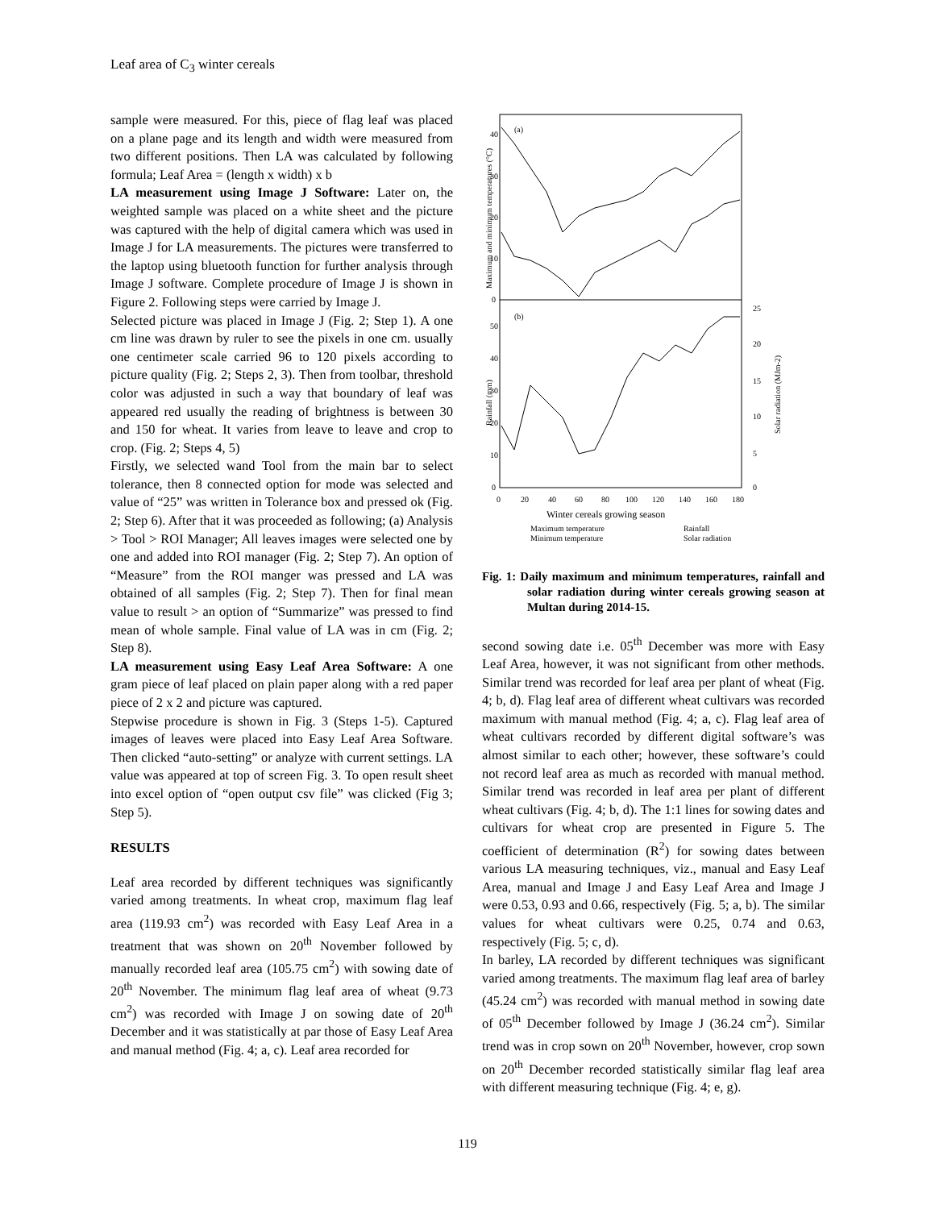Leaf area of C<sub>3</sub> winter cereals
sample were measured. For this, piece of flag leaf was placed on a plane page and its length and width were measured from two different positions. Then LA was calculated by following formula; Leaf Area = (length x width) x b
LA measurement using Image J Software: Later on, the weighted sample was placed on a white sheet and the picture was captured with the help of digital camera which was used in Image J for LA measurements. The pictures were transferred to the laptop using bluetooth function for further analysis through Image J software. Complete procedure of Image J is shown in Figure 2. Following steps were carried by Image J.
Selected picture was placed in Image J (Fig. 2; Step 1). A one cm line was drawn by ruler to see the pixels in one cm. usually one centimeter scale carried 96 to 120 pixels according to picture quality (Fig. 2; Steps 2, 3). Then from toolbar, threshold color was adjusted in such a way that boundary of leaf was appeared red usually the reading of brightness is between 30 and 150 for wheat. It varies from leave to leave and crop to crop. (Fig. 2; Steps 4, 5)
Firstly, we selected wand Tool from the main bar to select tolerance, then 8 connected option for mode was selected and value of “25” was written in Tolerance box and pressed ok (Fig. 2; Step 6). After that it was proceeded as following; (a) Analysis > Tool > ROI Manager; All leaves images were selected one by one and added into ROI manager (Fig. 2; Step 7). An option of “Measure” from the ROI manger was pressed and LA was obtained of all samples (Fig. 2; Step 7). Then for final mean value to result > an option of “Summarize” was pressed to find mean of whole sample. Final value of LA was in cm (Fig. 2; Step 8).
LA measurement using Easy Leaf Area Software: A one gram piece of leaf placed on plain paper along with a red paper piece of 2 x 2 and picture was captured.
Stepwise procedure is shown in Fig. 3 (Steps 1-5). Captured images of leaves were placed into Easy Leaf Area Software. Then clicked “auto-setting” or analyze with current settings. LA value was appeared at top of screen Fig. 3. To open result sheet into excel option of “open output csv file” was clicked (Fig 3; Step 5).
RESULTS
Leaf area recorded by different techniques was significantly varied among treatments. In wheat crop, maximum flag leaf area (119.93 cm<sup>2</sup>) was recorded with Easy Leaf Area in a treatment that was shown on 20<sup>th</sup> November followed by manually recorded leaf area (105.75 cm<sup>2</sup>) with sowing date of 20<sup>th</sup> November. The minimum flag leaf area of wheat (9.73 cm<sup>2</sup>) was recorded with Image J on sowing date of 20<sup>th</sup> December and it was statistically at par those of Easy Leaf Area and manual method (Fig. 4; a, c). Leaf area recorded for
(a)
(b)
40
30
20
10
0
50
40
30
20
10
0
25
20
15
10
5
0
0
20
40
60
80
100
120
140
160
180
Winter cereals growing season
Maximum temperature
Minimum temperature
Rainfall
Solar radiation
Maximum and minimum temperatures (°C)
Rainfall (mm)
Solar radiation (MJm-2)
Fig. 1: Daily maximum and minimum temperatures, rainfall and solar radiation during winter cereals growing season at Multan during 2014-15.
second sowing date i.e. 05<sup>th</sup> December was more with Easy Leaf Area, however, it was not significant from other methods. Similar trend was recorded for leaf area per plant of wheat (Fig. 4; b, d). Flag leaf area of different wheat cultivars was recorded maximum with manual method (Fig. 4; a, c). Flag leaf area of wheat cultivars recorded by different digital software’s was almost similar to each other; however, these software’s could not record leaf area as much as recorded with manual method. Similar trend was recorded in leaf area per plant of different wheat cultivars (Fig. 4; b, d). The 1:1 lines for sowing dates and cultivars for wheat crop are presented in Figure 5. The coefficient of determination (R<sup>2</sup>) for sowing dates between various LA measuring techniques, viz., manual and Easy Leaf Area, manual and Image J and Easy Leaf Area and Image J were 0.53, 0.93 and 0.66, respectively (Fig. 5; a, b). The similar values for wheat cultivars were 0.25, 0.74 and 0.63, respectively (Fig. 5; c, d).
In barley, LA recorded by different techniques was significant varied among treatments. The maximum flag leaf area of barley (45.24 cm<sup>2</sup>) was recorded with manual method in sowing date of 05<sup>th</sup> December followed by Image J (36.24 cm<sup>2</sup>). Similar trend was in crop sown on 20<sup>th</sup> November, however, crop sown on 20<sup>th</sup> December recorded statistically similar flag leaf area with different measuring technique (Fig. 4; e, g).
119